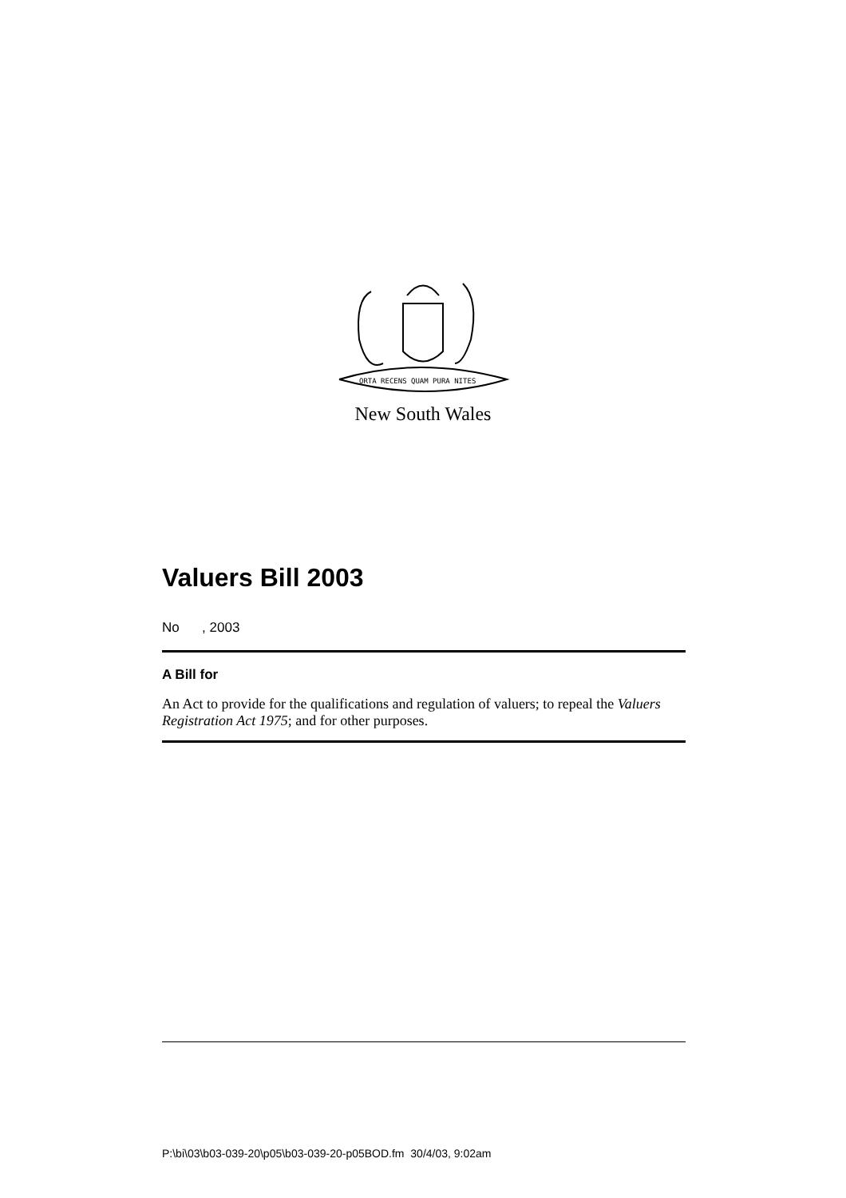ORTA RECENS QUAM PURA NITES
New South Wales
Valuers Bill 2003
No , 2003
A Bill for
An Act to provide for the qualifications and regulation of valuers; to repeal the Valuers Registration Act 1975; and for other purposes.
P:\bi\03\b03-039-20\p05\b03-039-20-p05BOD.fm 30/4/03, 9:02am